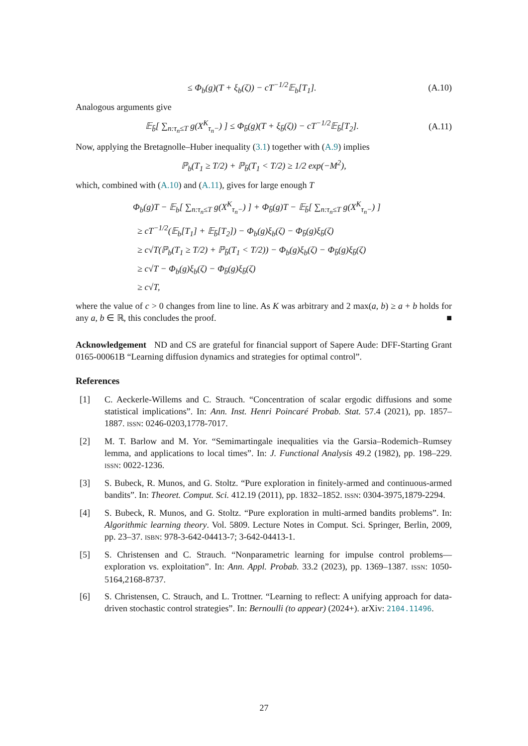≤ Φ<sub>b</sub>(g)(T + ξ<sub>b</sub>(ζ)) − cT<sup>−1/2</sup>𝔼<sub>b</sub>[T<sub>1</sub>]. (A.10)
Analogous arguments give
𝔼<sub>b̄</sub>[ ∑<sub>n:τ<sub>n</sub>≤T</sub> g(X<sup>K</sup><sub>τ<sub>n</sub>−</sub>) ] ≤ Φ<sub>b̄</sub>(g)(T + ξ<sub>b̄</sub>(ζ)) − cT<sup>−1/2</sup>𝔼<sub>b̄</sub>[T<sub>2</sub>]. (A.11)
Now, applying the Bretagnolle–Huber inequality (3.1) together with (A.9) implies
ℙ<sub>b</sub>(T<sub>1</sub> ≥ T/2) + ℙ<sub>b̄</sub>(T<sub>1</sub> < T/2) ≥ 1/2 exp(−M<sup>2</sup>),
which, combined with (A.10) and (A.11), gives for large enough T
Φ<sub>b</sub>(g)T − 𝔼<sub>b</sub>[ ∑<sub>n:τ<sub>n</sub>≤T</sub> g(X<sup>K</sup><sub>τ<sub>n</sub>−</sub>) ] + Φ<sub>b̄</sub>(g)T − 𝔼<sub>b̄</sub>[ ∑<sub>n:τ<sub>n</sub>≤T</sub> g(X<sup>K</sup><sub>τ<sub>n</sub>−</sub>) ]
≥ cT<sup>−1/2</sup>(𝔼<sub>b</sub>[T<sub>1</sub>] + 𝔼<sub>b̄</sub>[T<sub>2</sub>]) − Φ<sub>b</sub>(g)ξ<sub>b</sub>(ζ) − Φ<sub>b̄</sub>(g)ξ<sub>b̄</sub>(ζ)
≥ c√T(ℙ<sub>b</sub>(T<sub>1</sub> ≥ T/2) + ℙ<sub>b̄</sub>(T<sub>1</sub> < T/2)) − Φ<sub>b</sub>(g)ξ<sub>b</sub>(ζ) − Φ<sub>b̄</sub>(g)ξ<sub>b̄</sub>(ζ)
≥ c√T − Φ<sub>b</sub>(g)ξ<sub>b</sub>(ζ) − Φ<sub>b̄</sub>(g)ξ<sub>b̄</sub>(ζ)
≥ c√T,
where the value of c > 0 changes from line to line. As K was arbitrary and 2 max(a, b) ≥ a + b holds for any a, b ∈ ℝ, this concludes the proof. ■
Acknowledgement ND and CS are grateful for financial support of Sapere Aude: DFF-Starting Grant 0165-00061B “Learning diffusion dynamics and strategies for optimal control”.
References
[1] C. Aeckerle-Willems and C. Strauch. “Concentration of scalar ergodic diffusions and some statistical implications”. In: Ann. Inst. Henri Poincaré Probab. Stat. 57.4 (2021), pp. 1857–1887. ISSN: 0246-0203,1778-7017.
[2] M. T. Barlow and M. Yor. “Semimartingale inequalities via the Garsia–Rodemich–Rumsey lemma, and applications to local times”. In: J. Functional Analysis 49.2 (1982), pp. 198–229. ISSN: 0022-1236.
[3] S. Bubeck, R. Munos, and G. Stoltz. “Pure exploration in finitely-armed and continuous-armed bandits”. In: Theoret. Comput. Sci. 412.19 (2011), pp. 1832–1852. ISSN: 0304-3975,1879-2294.
[4] S. Bubeck, R. Munos, and G. Stoltz. “Pure exploration in multi-armed bandits problems”. In: Algorithmic learning theory. Vol. 5809. Lecture Notes in Comput. Sci. Springer, Berlin, 2009, pp. 23–37. ISBN: 978-3-642-04413-7; 3-642-04413-1.
[5] S. Christensen and C. Strauch. “Nonparametric learning for impulse control problems—exploration vs. exploitation”. In: Ann. Appl. Probab. 33.2 (2023), pp. 1369–1387. ISSN: 1050-5164,2168-8737.
[6] S. Christensen, C. Strauch, and L. Trottner. “Learning to reflect: A unifying approach for data-driven stochastic control strategies”. In: Bernoulli (to appear) (2024+). arXiv: 2104.11496.
27